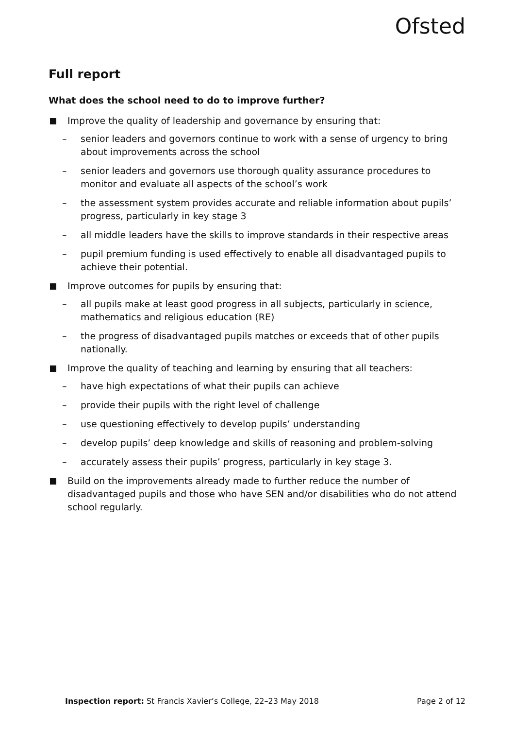Ofsted
Full report
What does the school need to do to improve further?
Improve the quality of leadership and governance by ensuring that:
– senior leaders and governors continue to work with a sense of urgency to bring about improvements across the school
– senior leaders and governors use thorough quality assurance procedures to monitor and evaluate all aspects of the school’s work
– the assessment system provides accurate and reliable information about pupils’ progress, particularly in key stage 3
– all middle leaders have the skills to improve standards in their respective areas
– pupil premium funding is used effectively to enable all disadvantaged pupils to achieve their potential.
Improve outcomes for pupils by ensuring that:
– all pupils make at least good progress in all subjects, particularly in science, mathematics and religious education (RE)
– the progress of disadvantaged pupils matches or exceeds that of other pupils nationally.
Improve the quality of teaching and learning by ensuring that all teachers:
– have high expectations of what their pupils can achieve
– provide their pupils with the right level of challenge
– use questioning effectively to develop pupils’ understanding
– develop pupils’ deep knowledge and skills of reasoning and problem-solving
– accurately assess their pupils’ progress, particularly in key stage 3.
Build on the improvements already made to further reduce the number of disadvantaged pupils and those who have SEN and/or disabilities who do not attend school regularly.
Inspection report: St Francis Xavier’s College, 22–23 May 2018 Page 2 of 12